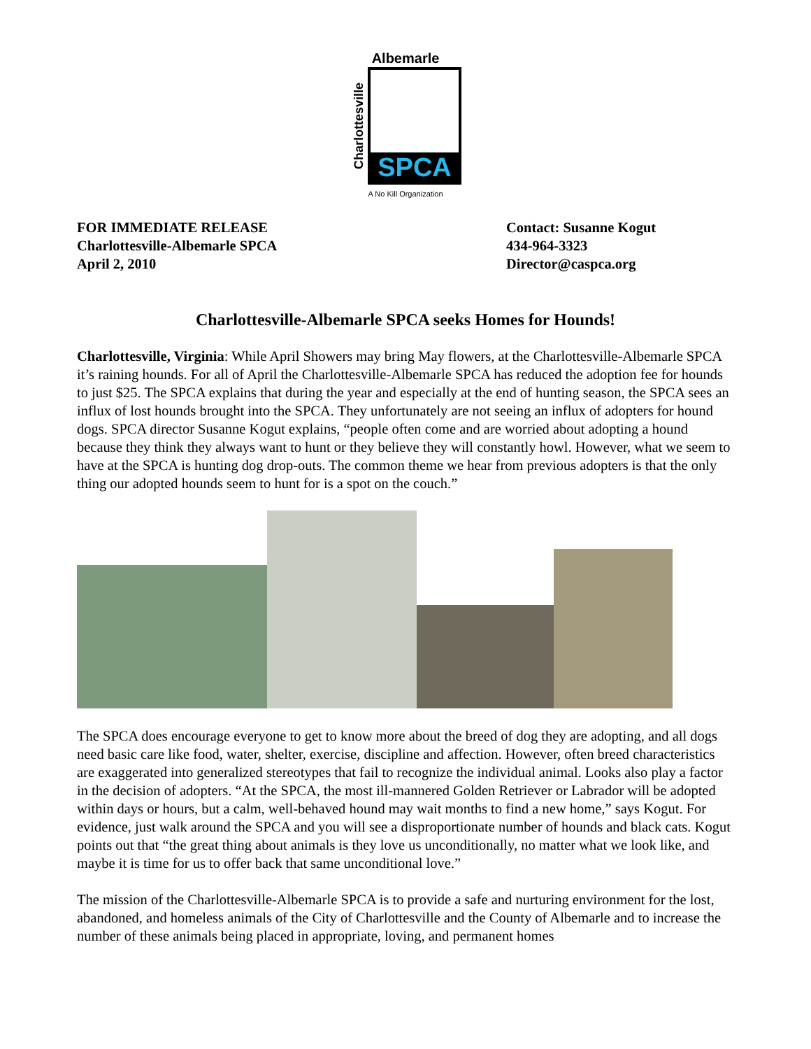Albemarle
Charlottesville
SPCA
A No Kill Organization
FOR IMMEDIATE RELEASE
Charlottesville-Albemarle SPCA
April 2, 2010
Contact: Susanne Kogut
434-964-3323
Director@caspca.org
Charlottesville-Albemarle SPCA seeks Homes for Hounds!
Charlottesville, Virginia: While April Showers may bring May flowers, at the Charlottesville-Albemarle SPCA it’s raining hounds. For all of April the Charlottesville-Albemarle SPCA has reduced the adoption fee for hounds to just $25. The SPCA explains that during the year and especially at the end of hunting season, the SPCA sees an influx of lost hounds brought into the SPCA. They unfortunately are not seeing an influx of adopters for hound dogs. SPCA director Susanne Kogut explains, “people often come and are worried about adopting a hound because they think they always want to hunt or they believe they will constantly howl. However, what we seem to have at the SPCA is hunting dog drop-outs. The common theme we hear from previous adopters is that the only thing our adopted hounds seem to hunt for is a spot on the couch.”
The SPCA does encourage everyone to get to know more about the breed of dog they are adopting, and all dogs need basic care like food, water, shelter, exercise, discipline and affection. However, often breed characteristics are exaggerated into generalized stereotypes that fail to recognize the individual animal. Looks also play a factor in the decision of adopters. “At the SPCA, the most ill-mannered Golden Retriever or Labrador will be adopted within days or hours, but a calm, well-behaved hound may wait months to find a new home,” says Kogut. For evidence, just walk around the SPCA and you will see a disproportionate number of hounds and black cats. Kogut points out that “the great thing about animals is they love us unconditionally, no matter what we look like, and maybe it is time for us to offer back that same unconditional love.”
The mission of the Charlottesville-Albemarle SPCA is to provide a safe and nurturing environment for the lost, abandoned, and homeless animals of the City of Charlottesville and the County of Albemarle and to increase the number of these animals being placed in appropriate, loving, and permanent homes